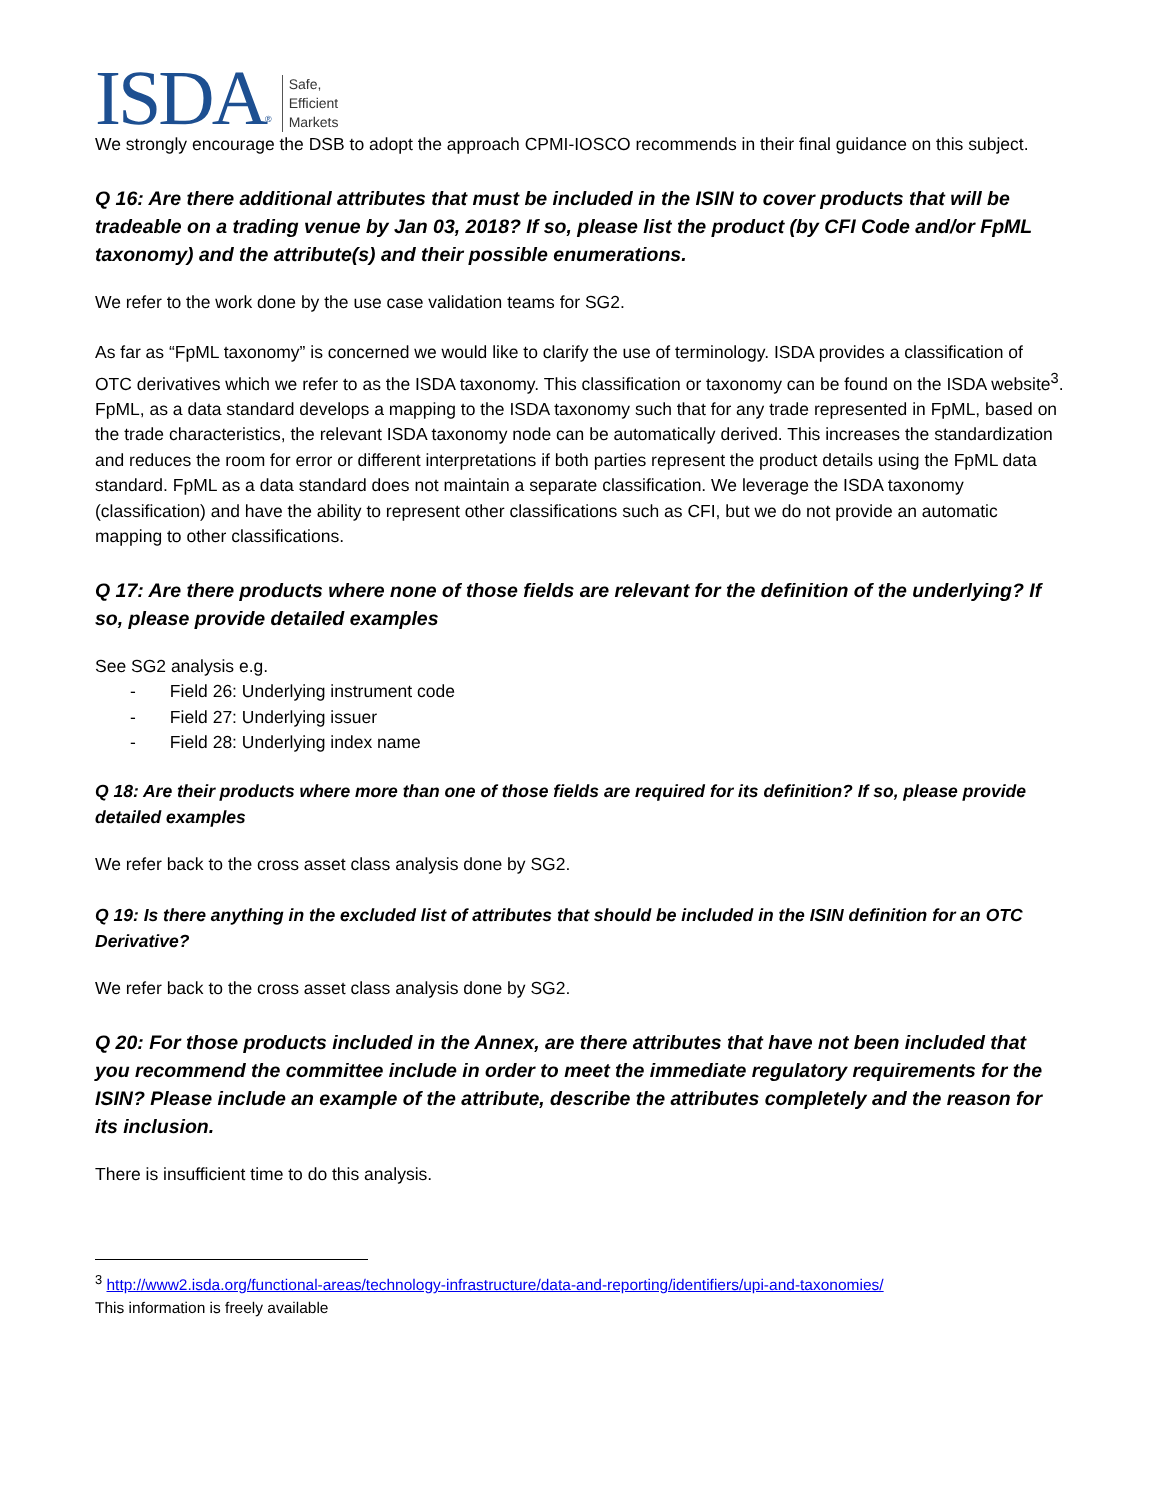ISDA ®
Safe,
Efficient
Markets
We strongly encourage the DSB to adopt the approach CPMI-IOSCO recommends in their final guidance on this subject.
Q 16: Are there additional attributes that must be included in the ISIN to cover products that will be tradeable on a trading venue by Jan 03, 2018? If so, please list the product (by CFI Code and/or FpML taxonomy) and the attribute(s) and their possible enumerations.
We refer to the work done by the use case validation teams for SG2.
As far as “FpML taxonomy” is concerned we would like to clarify the use of terminology. ISDA provides a classification of OTC derivatives which we refer to as the ISDA taxonomy. This classification or taxonomy can be found on the ISDA website<sup>3</sup>. FpML, as a data standard develops a mapping to the ISDA taxonomy such that for any trade represented in FpML, based on the trade characteristics, the relevant ISDA taxonomy node can be automatically derived. This increases the standardization and reduces the room for error or different interpretations if both parties represent the product details using the FpML data standard. FpML as a data standard does not maintain a separate classification. We leverage the ISDA taxonomy (classification) and have the ability to represent other classifications such as CFI, but we do not provide an automatic mapping to other classifications.
Q 17: Are there products where none of those fields are relevant for the definition of the underlying? If so, please provide detailed examples
See SG2 analysis e.g.
- Field 26: Underlying instrument code
- Field 27: Underlying issuer
- Field 28: Underlying index name
Q 18: Are their products where more than one of those fields are required for its definition? If so, please provide detailed examples
We refer back to the cross asset class analysis done by SG2.
Q 19: Is there anything in the excluded list of attributes that should be included in the ISIN definition for an OTC Derivative?
We refer back to the cross asset class analysis done by SG2.
Q 20: For those products included in the Annex, are there attributes that have not been included that you recommend the committee include in order to meet the immediate regulatory requirements for the ISIN? Please include an example of the attribute, describe the attributes completely and the reason for its inclusion.
There is insufficient time to do this analysis.
<sup>3</sup> http://www2.isda.org/functional-areas/technology-infrastructure/data-and-reporting/identifiers/upi-and-taxonomies/
This information is freely available